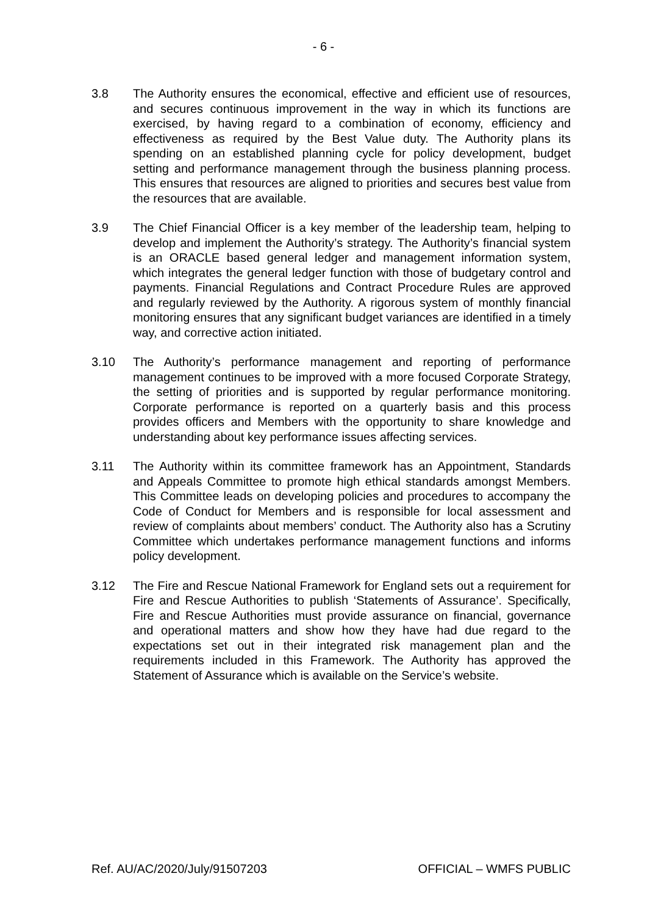- 6 -
3.8 The Authority ensures the economical, effective and efficient use of resources, and secures continuous improvement in the way in which its functions are exercised, by having regard to a combination of economy, efficiency and effectiveness as required by the Best Value duty. The Authority plans its spending on an established planning cycle for policy development, budget setting and performance management through the business planning process. This ensures that resources are aligned to priorities and secures best value from the resources that are available.
3.9 The Chief Financial Officer is a key member of the leadership team, helping to develop and implement the Authority’s strategy. The Authority’s financial system is an ORACLE based general ledger and management information system, which integrates the general ledger function with those of budgetary control and payments. Financial Regulations and Contract Procedure Rules are approved and regularly reviewed by the Authority. A rigorous system of monthly financial monitoring ensures that any significant budget variances are identified in a timely way, and corrective action initiated.
3.10 The Authority’s performance management and reporting of performance management continues to be improved with a more focused Corporate Strategy, the setting of priorities and is supported by regular performance monitoring. Corporate performance is reported on a quarterly basis and this process provides officers and Members with the opportunity to share knowledge and understanding about key performance issues affecting services.
3.11 The Authority within its committee framework has an Appointment, Standards and Appeals Committee to promote high ethical standards amongst Members. This Committee leads on developing policies and procedures to accompany the Code of Conduct for Members and is responsible for local assessment and review of complaints about members’ conduct. The Authority also has a Scrutiny Committee which undertakes performance management functions and informs policy development.
3.12 The Fire and Rescue National Framework for England sets out a requirement for Fire and Rescue Authorities to publish ‘Statements of Assurance’. Specifically, Fire and Rescue Authorities must provide assurance on financial, governance and operational matters and show how they have had due regard to the expectations set out in their integrated risk management plan and the requirements included in this Framework. The Authority has approved the Statement of Assurance which is available on the Service’s website.
Ref. AU/AC/2020/July/91507203 OFFICIAL – WMFS PUBLIC